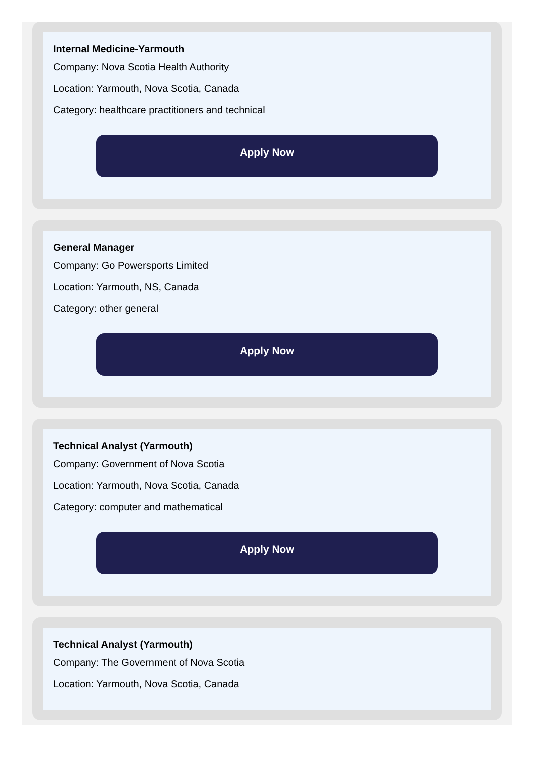Internal Medicine-Yarmouth
Company: Nova Scotia Health Authority
Location: Yarmouth, Nova Scotia, Canada
Category: healthcare practitioners and technical
Apply Now
General Manager
Company: Go Powersports Limited
Location: Yarmouth, NS, Canada
Category: other general
Apply Now
Technical Analyst (Yarmouth)
Company: Government of Nova Scotia
Location: Yarmouth, Nova Scotia, Canada
Category: computer and mathematical
Apply Now
Technical Analyst (Yarmouth)
Company: The Government of Nova Scotia
Location: Yarmouth, Nova Scotia, Canada